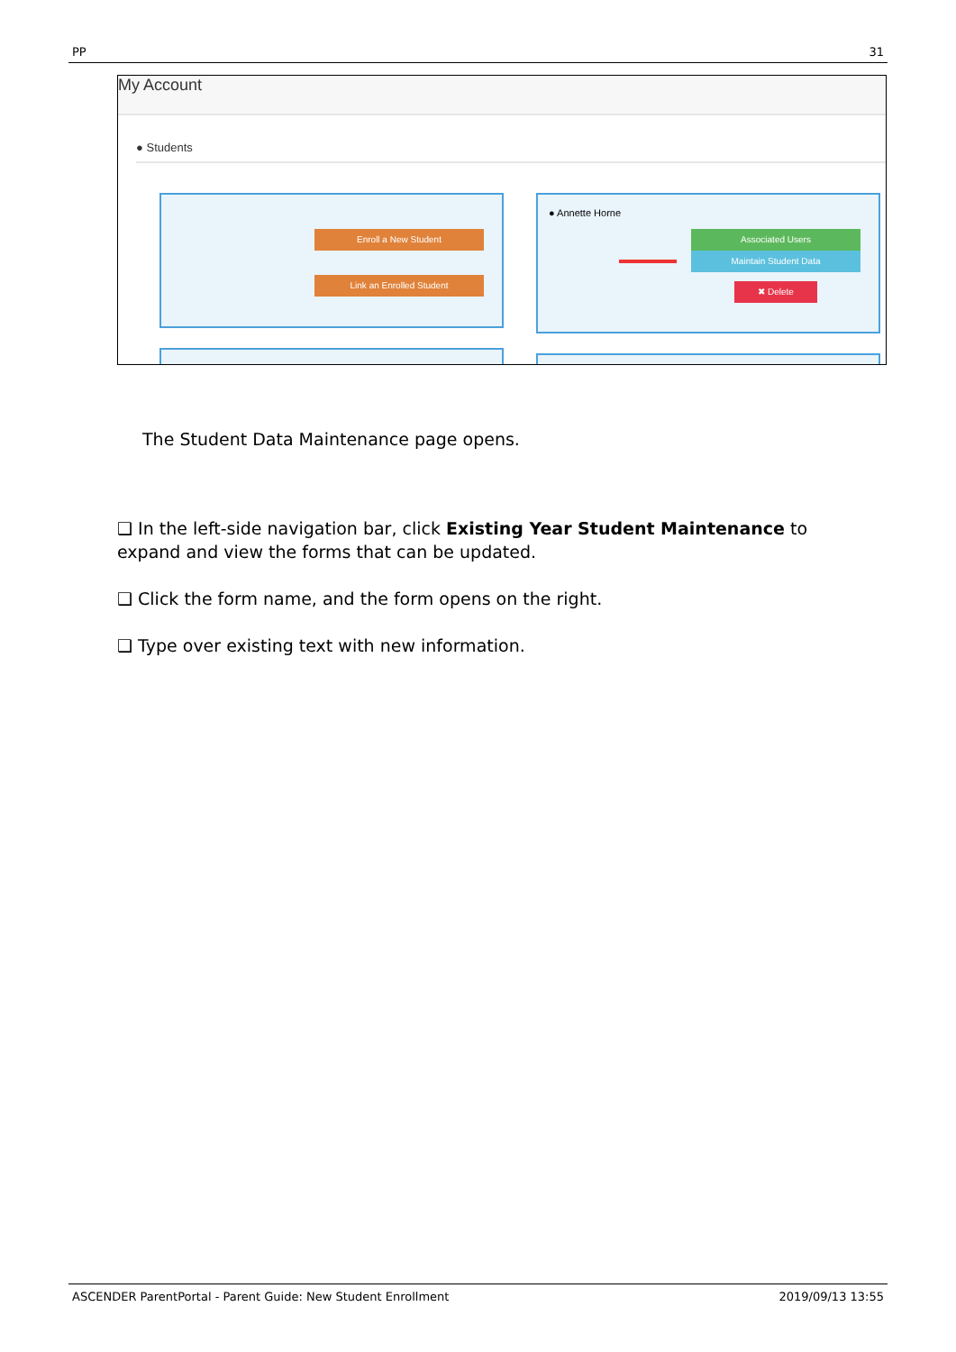PP 31
My Account
● Students
Enroll a New Student
Link an Enrolled Student
● Annette Horne
Associated Users
Maintain Student Data
✖ Delete
The Student Data Maintenance page opens.
❑ In the left-side navigation bar, click Existing Year Student Maintenance to expand and view the forms that can be updated.
❑ Click the form name, and the form opens on the right.
❑ Type over existing text with new information.
ASCENDER ParentPortal - Parent Guide: New Student Enrollment 2019/09/13 13:55